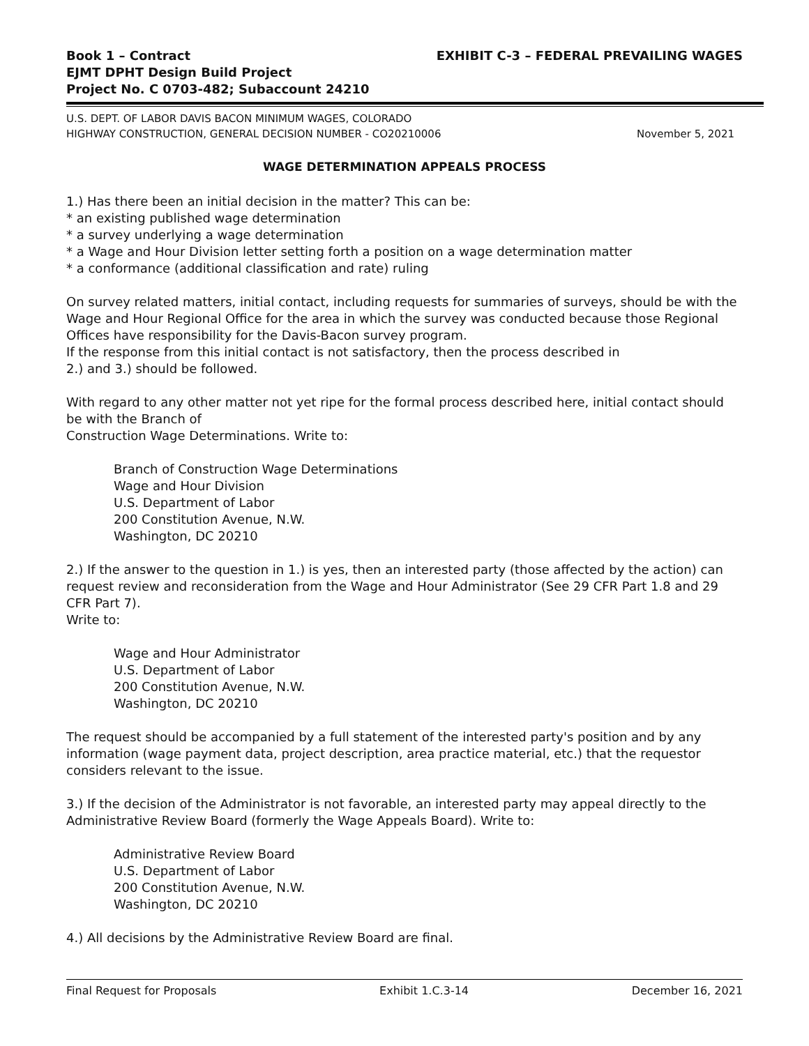Book 1 – Contract
EJMT DPHT Design Build Project
Project No. C 0703-482; Subaccount 24210
EXHIBIT C-3 – FEDERAL PREVAILING WAGES
U.S. DEPT. OF LABOR DAVIS BACON MINIMUM WAGES, COLORADO
HIGHWAY CONSTRUCTION, GENERAL DECISION NUMBER - CO20210006
November 5, 2021
WAGE DETERMINATION APPEALS PROCESS
1.) Has there been an initial decision in the matter? This can be:
* an existing published wage determination
* a survey underlying a wage determination
* a Wage and Hour Division letter setting forth a position on a wage determination matter
* a conformance (additional classification and rate) ruling
On survey related matters, initial contact, including requests for summaries of surveys, should be with the Wage and Hour Regional Office for the area in which the survey was conducted because those Regional Offices have responsibility for the Davis-Bacon survey program.
If the response from this initial contact is not satisfactory, then the process described in
2.) and 3.) should be followed.
With regard to any other matter not yet ripe for the formal process described here, initial contact should be with the Branch of
Construction Wage Determinations. Write to:
Branch of Construction Wage Determinations
Wage and Hour Division
U.S. Department of Labor
200 Constitution Avenue, N.W.
Washington, DC 20210
2.) If the answer to the question in 1.) is yes, then an interested party (those affected by the action) can request review and reconsideration from the Wage and Hour Administrator (See 29 CFR Part 1.8 and 29 CFR Part 7).
Write to:
Wage and Hour Administrator
U.S. Department of Labor
200 Constitution Avenue, N.W.
Washington, DC 20210
The request should be accompanied by a full statement of the interested party's position and by any information (wage payment data, project description, area practice material, etc.) that the requestor considers relevant to the issue.
3.) If the decision of the Administrator is not favorable, an interested party may appeal directly to the Administrative Review Board (formerly the Wage Appeals Board). Write to:
Administrative Review Board
U.S. Department of Labor
200 Constitution Avenue, N.W.
Washington, DC 20210
4.) All decisions by the Administrative Review Board are final.
Final Request for Proposals Exhibit 1.C.3-14 December 16, 2021